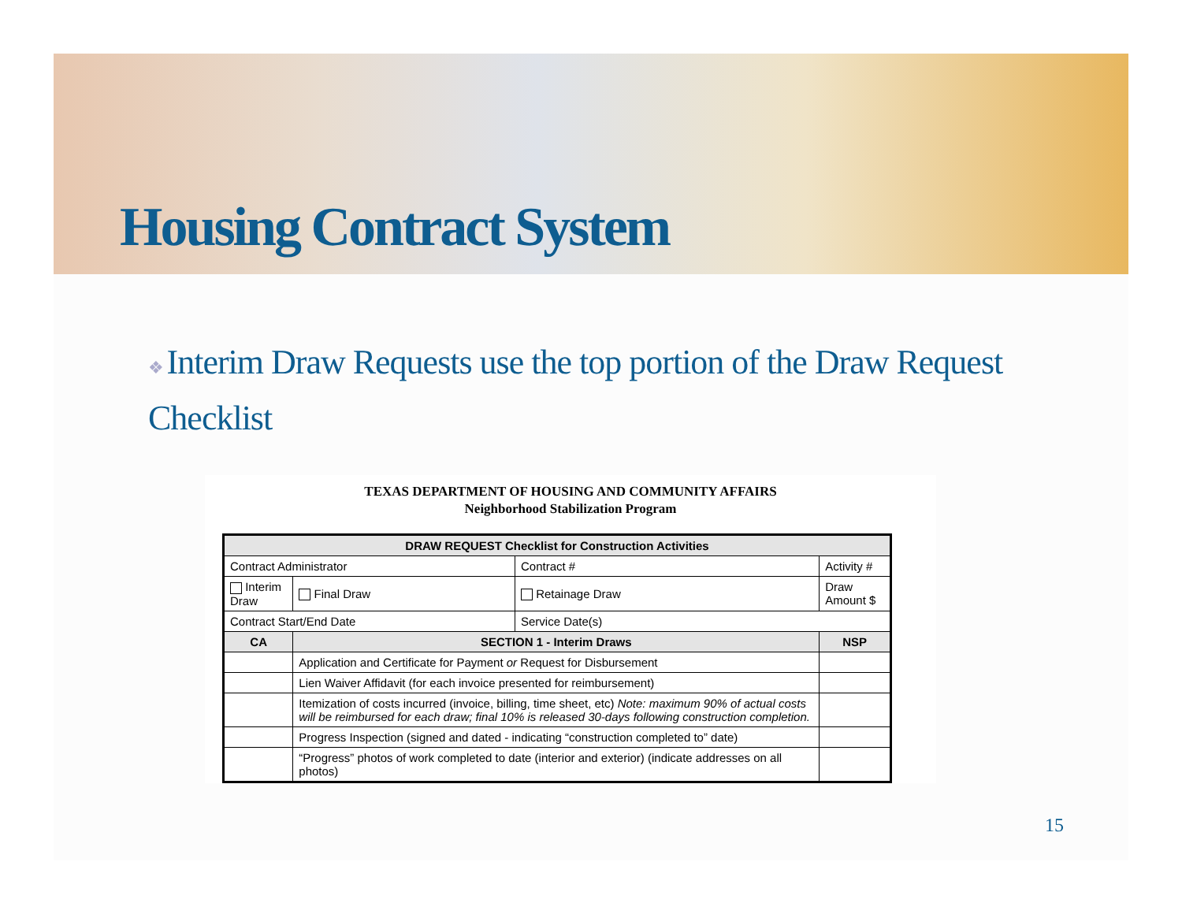Housing Contract System
❖ Interim Draw Requests use the top portion of the Draw Request Checklist
TEXAS DEPARTMENT OF HOUSING AND COMMUNITY AFFAIRS
Neighborhood Stabilization Program
| DRAW REQUEST Checklist for Construction Activities | | | | | |
| --- | --- | --- | --- | --- | --- |
| Contract Administrator | | | Contract # | | Activity # |
| Interim Draw | | Final Draw | Retainage Draw | Draw Amount $ | |
| Contract Start/End Date | | | Service Date(s) | | |
| CA | SECTION 1 - Interim Draws | | | | NSP |
| | Application and Certificate for Payment or Request for Disbursement | | | | |
| | Lien Waiver Affidavit (for each invoice presented for reimbursement) | | | | |
| | Itemization of costs incurred (invoice, billing, time sheet, etc) Note: maximum 90% of actual costs will be reimbursed for each draw; final 10% is released 30-days following construction completion. | | | | |
| | Progress Inspection (signed and dated - indicating “construction completed to” date) | | | | |
| | “Progress” photos of work completed to date (interior and exterior) (indicate addresses on all photos) | | | | |
15